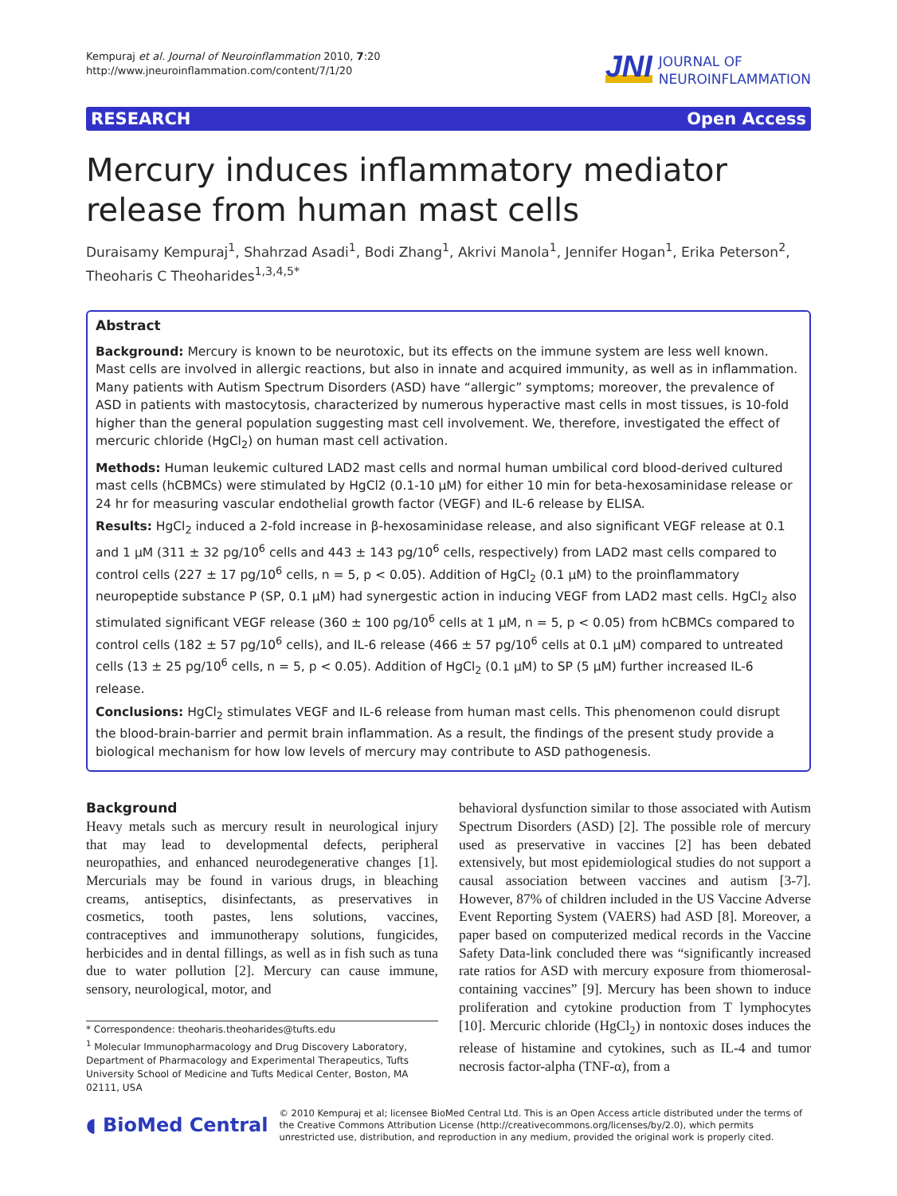Kempuraj et al. Journal of Neuroinflammation 2010, 7:20
http://www.jneuroinflammation.com/content/7/1/20
JNI JOURNAL OF
NEUROINFLAMMATION
RESEARCH Open Access
Mercury induces inflammatory mediator release from human mast cells
Duraisamy Kempuraj<sup>1</sup>, Shahrzad Asadi<sup>1</sup>, Bodi Zhang<sup>1</sup>, Akrivi Manola<sup>1</sup>, Jennifer Hogan<sup>1</sup>, Erika Peterson<sup>2</sup>, Theoharis C Theoharides<sup>1,3,4,5*</sup>
Abstract
Background: Mercury is known to be neurotoxic, but its effects on the immune system are less well known. Mast cells are involved in allergic reactions, but also in innate and acquired immunity, as well as in inflammation. Many patients with Autism Spectrum Disorders (ASD) have “allergic” symptoms; moreover, the prevalence of ASD in patients with mastocytosis, characterized by numerous hyperactive mast cells in most tissues, is 10-fold higher than the general population suggesting mast cell involvement. We, therefore, investigated the effect of mercuric chloride (HgCl<sub>2</sub>) on human mast cell activation.
Methods: Human leukemic cultured LAD2 mast cells and normal human umbilical cord blood-derived cultured mast cells (hCBMCs) were stimulated by HgCl2 (0.1-10 μM) for either 10 min for beta-hexosaminidase release or 24 hr for measuring vascular endothelial growth factor (VEGF) and IL-6 release by ELISA.
Results: HgCl<sub>2</sub> induced a 2-fold increase in β-hexosaminidase release, and also significant VEGF release at 0.1 and 1 μM (311 ± 32 pg/10<sup>6</sup> cells and 443 ± 143 pg/10<sup>6</sup> cells, respectively) from LAD2 mast cells compared to control cells (227 ± 17 pg/10<sup>6</sup> cells, n = 5, p < 0.05). Addition of HgCl<sub>2</sub> (0.1 μM) to the proinflammatory neuropeptide substance P (SP, 0.1 μM) had synergestic action in inducing VEGF from LAD2 mast cells. HgCl<sub>2</sub> also stimulated significant VEGF release (360 ± 100 pg/10<sup>6</sup> cells at 1 μM, n = 5, p < 0.05) from hCBMCs compared to control cells (182 ± 57 pg/10<sup>6</sup> cells), and IL-6 release (466 ± 57 pg/10<sup>6</sup> cells at 0.1 μM) compared to untreated cells (13 ± 25 pg/10<sup>6</sup> cells, n = 5, p < 0.05). Addition of HgCl<sub>2</sub> (0.1 μM) to SP (5 μM) further increased IL-6 release.
Conclusions: HgCl<sub>2</sub> stimulates VEGF and IL-6 release from human mast cells. This phenomenon could disrupt the blood-brain-barrier and permit brain inflammation. As a result, the findings of the present study provide a biological mechanism for how low levels of mercury may contribute to ASD pathogenesis.
Background
Heavy metals such as mercury result in neurological injury that may lead to developmental defects, peripheral neuropathies, and enhanced neurodegenerative changes [1]. Mercurials may be found in various drugs, in bleaching creams, antiseptics, disinfectants, as preservatives in cosmetics, tooth pastes, lens solutions, vaccines, contraceptives and immunotherapy solutions, fungicides, herbicides and in dental fillings, as well as in fish such as tuna due to water pollution [2]. Mercury can cause immune, sensory, neurological, motor, and
* Correspondence: theoharis.theoharides@tufts.edu
<sup>1</sup> Molecular Immunopharmacology and Drug Discovery Laboratory, Department of Pharmacology and Experimental Therapeutics, Tufts University School of Medicine and Tufts Medical Center, Boston, MA 02111, USA
behavioral dysfunction similar to those associated with Autism Spectrum Disorders (ASD) [2]. The possible role of mercury used as preservative in vaccines [2] has been debated extensively, but most epidemiological studies do not support a causal association between vaccines and autism [3-7]. However, 87% of children included in the US Vaccine Adverse Event Reporting System (VAERS) had ASD [8]. Moreover, a paper based on computerized medical records in the Vaccine Safety Data-link concluded there was “significantly increased rate ratios for ASD with mercury exposure from thiomerosal-containing vaccines” [9]. Mercury has been shown to induce proliferation and cytokine production from T lymphocytes [10]. Mercuric chloride (HgCl<sub>2</sub>) in nontoxic doses induces the release of histamine and cytokines, such as IL-4 and tumor necrosis factor-alpha (TNF-α), from a
◖ BioMed Central © 2010 Kempuraj et al; licensee BioMed Central Ltd. This is an Open Access article distributed under the terms of the Creative Commons Attribution License (http://creativecommons.org/licenses/by/2.0), which permits unrestricted use, distribution, and reproduction in any medium, provided the original work is properly cited.